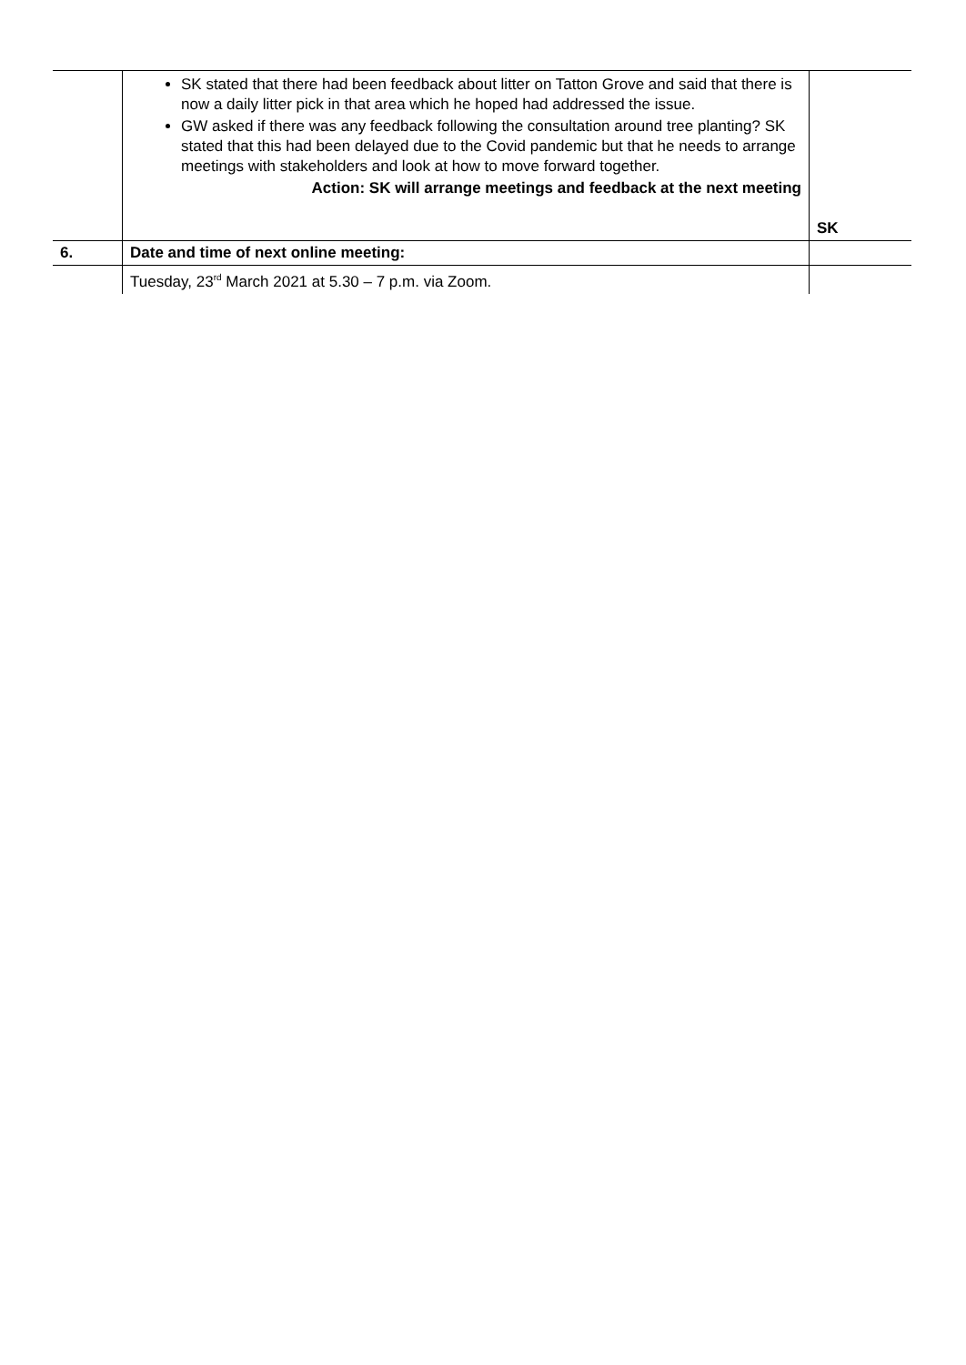| | SK stated that there had been feedback about litter on Tatton Grove and said that there is now a daily litter pick in that area which he hoped had addressed the issue. GW asked if there was any feedback following the consultation around tree planting? SK stated that this had been delayed due to the Covid pandemic but that he needs to arrange meetings with stakeholders and look at how to move forward together. Action: SK will arrange meetings and feedback at the next meeting | SK |
| 6. | Date and time of next online meeting: | |
| | Tuesday, 23<sup>rd</sup> March 2021 at 5.30 – 7 p.m. via Zoom. | |